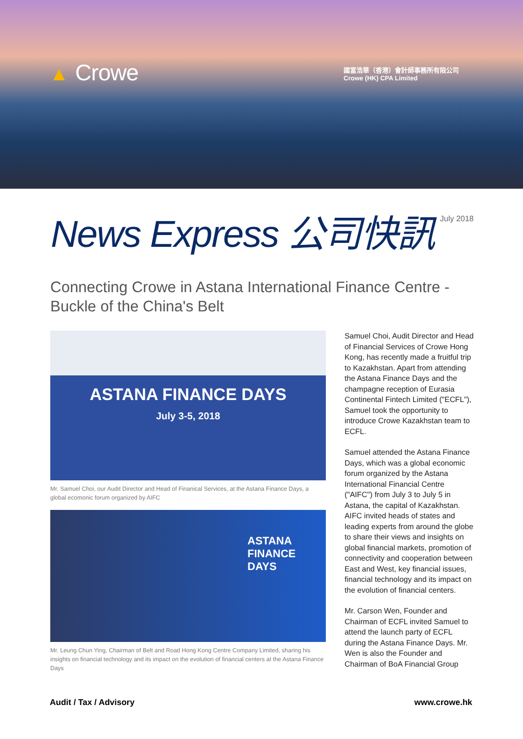▲ Crowe
國富浩華（香港）會計師事務所有限公司
Crowe (HK) CPA Limited
News Express 公司快訊
July 2018
Connecting Crowe in Astana International Finance Centre - Buckle of the China's Belt
ASTANA FINANCE DAYS
July 3-5, 2018
Mr. Samuel Choi, our Audit Director and Head of Finanical Services, at the Astana Finance Days, a global ecomonic forum organized by AIFC
ASTANA
FINANCE
DAYS
Mr. Leung Chun Ying, Chairman of Belt and Road Hong Kong Centre Company Limited, sharing his insights on financial technology and its impact on the evolution of financial centers at the Astana Finance Days
Samuel Choi, Audit Director and Head of Financial Services of Crowe Hong Kong, has recently made a fruitful trip to Kazakhstan. Apart from attending the Astana Finance Days and the champagne reception of Eurasia Continental Fintech Limited ("ECFL"), Samuel took the opportunity to introduce Crowe Kazakhstan team to ECFL.
Samuel attended the Astana Finance Days, which was a global economic forum organized by the Astana International Financial Centre ("AIFC") from July 3 to July 5 in Astana, the capital of Kazakhstan. AIFC invited heads of states and leading experts from around the globe to share their views and insights on global financial markets, promotion of connectivity and cooperation between East and West, key financial issues, financial technology and its impact on the evolution of financial centers.
Mr. Carson Wen, Founder and Chairman of ECFL invited Samuel to attend the launch party of ECFL during the Astana Finance Days. Mr. Wen is also the Founder and Chairman of BoA Financial Group
Audit / Tax / Advisory www.crowe.hk